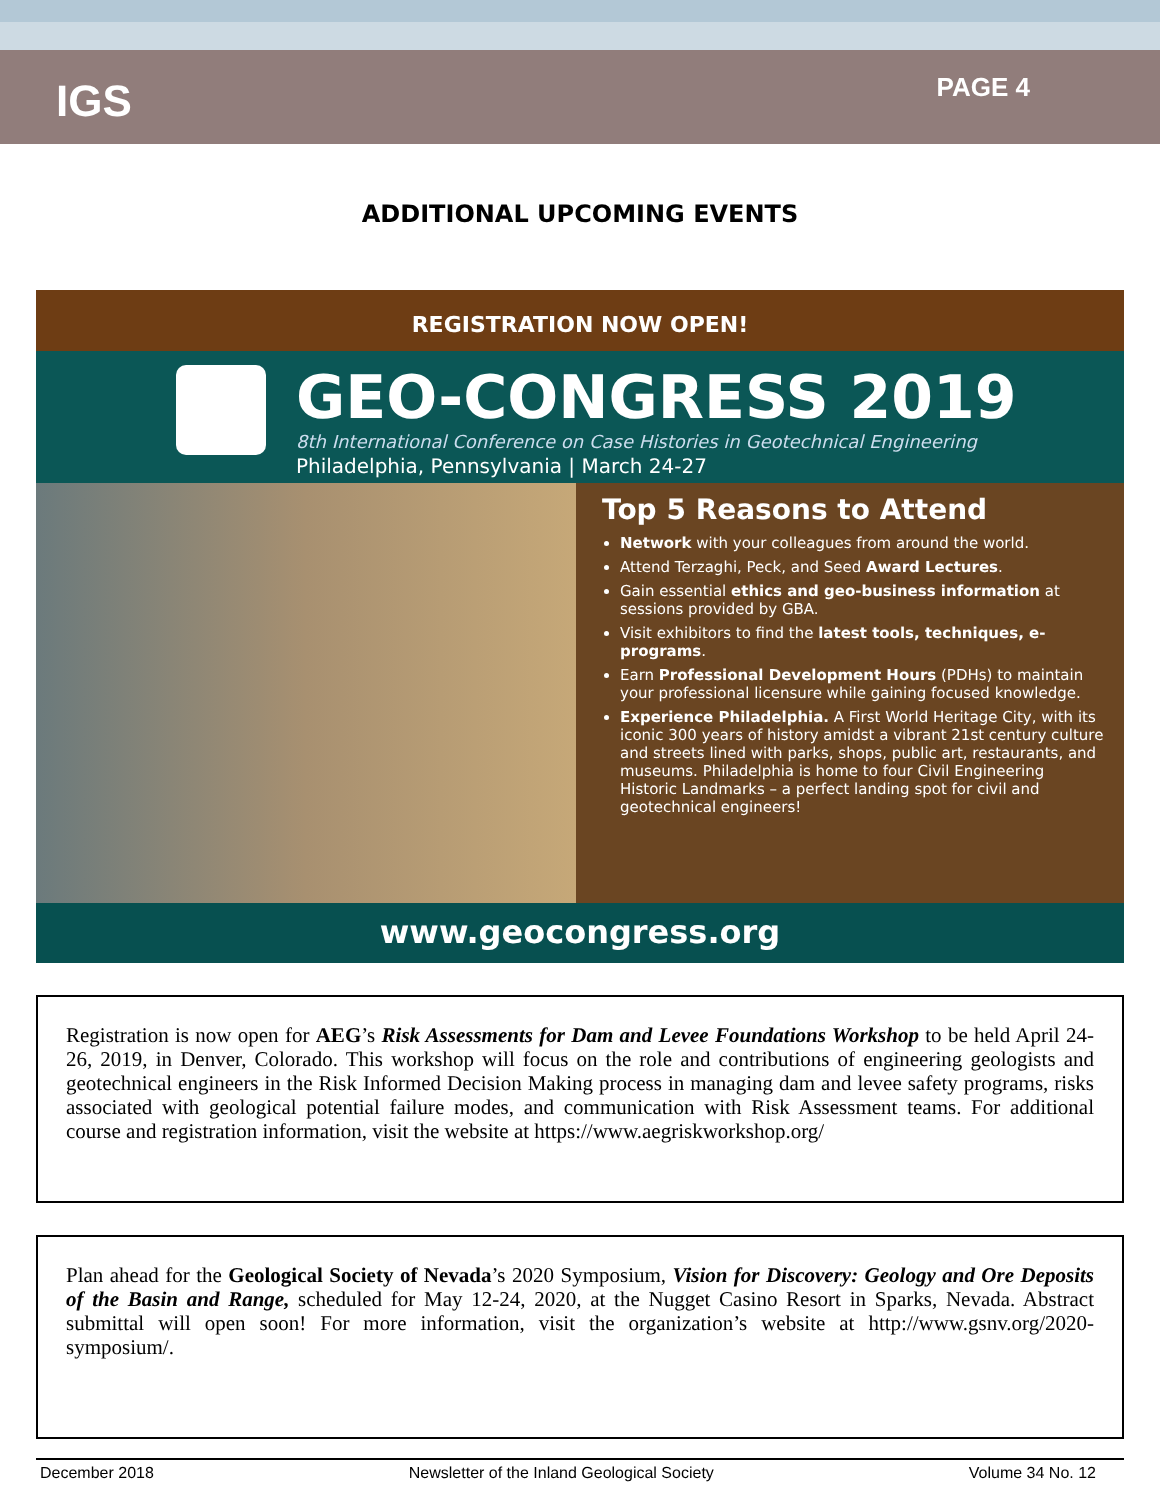IGS
PAGE 4
ADDITIONAL UPCOMING EVENTS
REGISTRATION NOW OPEN!
GEO-CONGRESS 2019
8th International Conference on Case Histories in Geotechnical Engineering
Philadelphia, Pennsylvania | March 24-27
Top 5 Reasons to Attend
Network with your colleagues from around the world.
Attend Terzaghi, Peck, and Seed Award Lectures.
Gain essential ethics and geo-business information at sessions provided by GBA.
Visit exhibitors to find the latest tools, techniques, e-programs.
Earn Professional Development Hours (PDHs) to maintain your professional licensure while gaining focused knowledge.
Experience Philadelphia. A First World Heritage City, with its iconic 300 years of history amidst a vibrant 21st century culture and streets lined with parks, shops, public art, restaurants, and museums. Philadelphia is home to four Civil Engineering Historic Landmarks – a perfect landing spot for civil and geotechnical engineers!
www.geocongress.org
Registration is now open for AEG’s Risk Assessments for Dam and Levee Foundations Workshop to be held April 24-26, 2019, in Denver, Colorado. This workshop will focus on the role and contributions of engineering geologists and geotechnical engineers in the Risk Informed Decision Making process in managing dam and levee safety programs, risks associated with geological potential failure modes, and communication with Risk Assessment teams. For additional course and registration information, visit the website at https://www.aegriskworkshop.org/
Plan ahead for the Geological Society of Nevada’s 2020 Symposium, Vision for Discovery: Geology and Ore Deposits of the Basin and Range, scheduled for May 12-24, 2020, at the Nugget Casino Resort in Sparks, Nevada. Abstract submittal will open soon! For more information, visit the organization’s website at http://www.gsnv.org/2020-symposium/.
December 2018 Newsletter of the Inland Geological Society Volume 34 No. 12